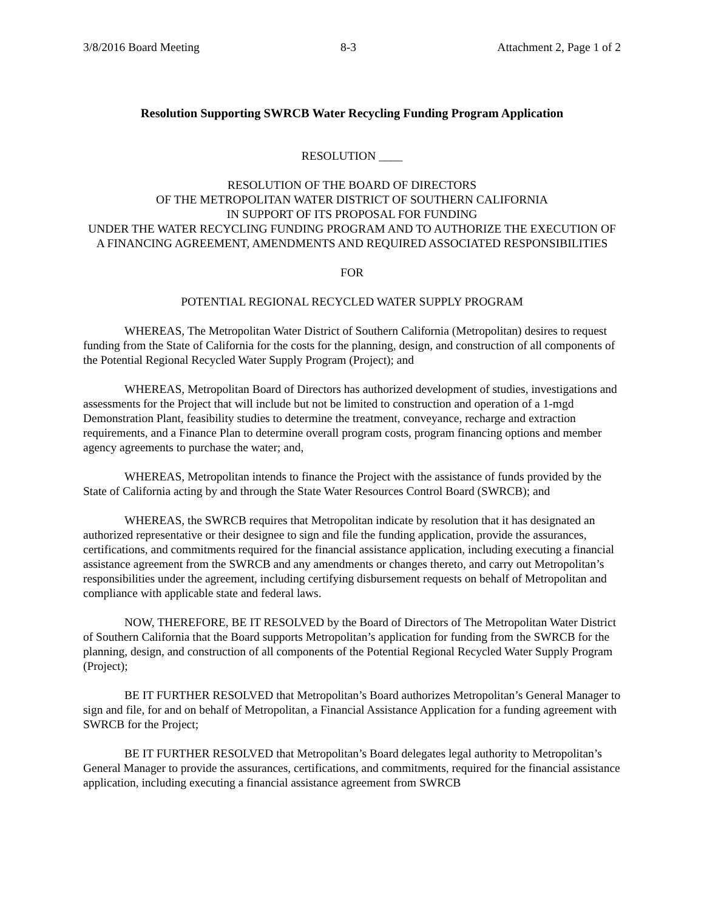3/8/2016 Board Meeting 8-3 Attachment 2, Page 1 of 2
Resolution Supporting SWRCB Water Recycling Funding Program Application
RESOLUTION ____
RESOLUTION OF THE BOARD OF DIRECTORS
OF THE METROPOLITAN WATER DISTRICT OF SOUTHERN CALIFORNIA
IN SUPPORT OF ITS PROPOSAL FOR FUNDING
UNDER THE WATER RECYCLING FUNDING PROGRAM AND TO AUTHORIZE THE EXECUTION OF A FINANCING AGREEMENT, AMENDMENTS AND REQUIRED ASSOCIATED RESPONSIBILITIES
FOR
POTENTIAL REGIONAL RECYCLED WATER SUPPLY PROGRAM
WHEREAS, The Metropolitan Water District of Southern California (Metropolitan) desires to request funding from the State of California for the costs for the planning, design, and construction of all components of the Potential Regional Recycled Water Supply Program (Project); and
WHEREAS, Metropolitan Board of Directors has authorized development of studies, investigations and assessments for the Project that will include but not be limited to construction and operation of a 1-mgd Demonstration Plant, feasibility studies to determine the treatment, conveyance, recharge and extraction requirements, and a Finance Plan to determine overall program costs, program financing options and member agency agreements to purchase the water; and,
WHEREAS, Metropolitan intends to finance the Project with the assistance of funds provided by the State of California acting by and through the State Water Resources Control Board (SWRCB); and
WHEREAS, the SWRCB requires that Metropolitan indicate by resolution that it has designated an authorized representative or their designee to sign and file the funding application, provide the assurances, certifications, and commitments required for the financial assistance application, including executing a financial assistance agreement from the SWRCB and any amendments or changes thereto, and carry out Metropolitan’s responsibilities under the agreement, including certifying disbursement requests on behalf of Metropolitan and compliance with applicable state and federal laws.
NOW, THEREFORE, BE IT RESOLVED by the Board of Directors of The Metropolitan Water District of Southern California that the Board supports Metropolitan’s application for funding from the SWRCB for the planning, design, and construction of all components of the Potential Regional Recycled Water Supply Program (Project);
BE IT FURTHER RESOLVED that Metropolitan’s Board authorizes Metropolitan’s General Manager to sign and file, for and on behalf of Metropolitan, a Financial Assistance Application for a funding agreement with SWRCB for the Project;
BE IT FURTHER RESOLVED that Metropolitan’s Board delegates legal authority to Metropolitan’s General Manager to provide the assurances, certifications, and commitments, required for the financial assistance application, including executing a financial assistance agreement from SWRCB